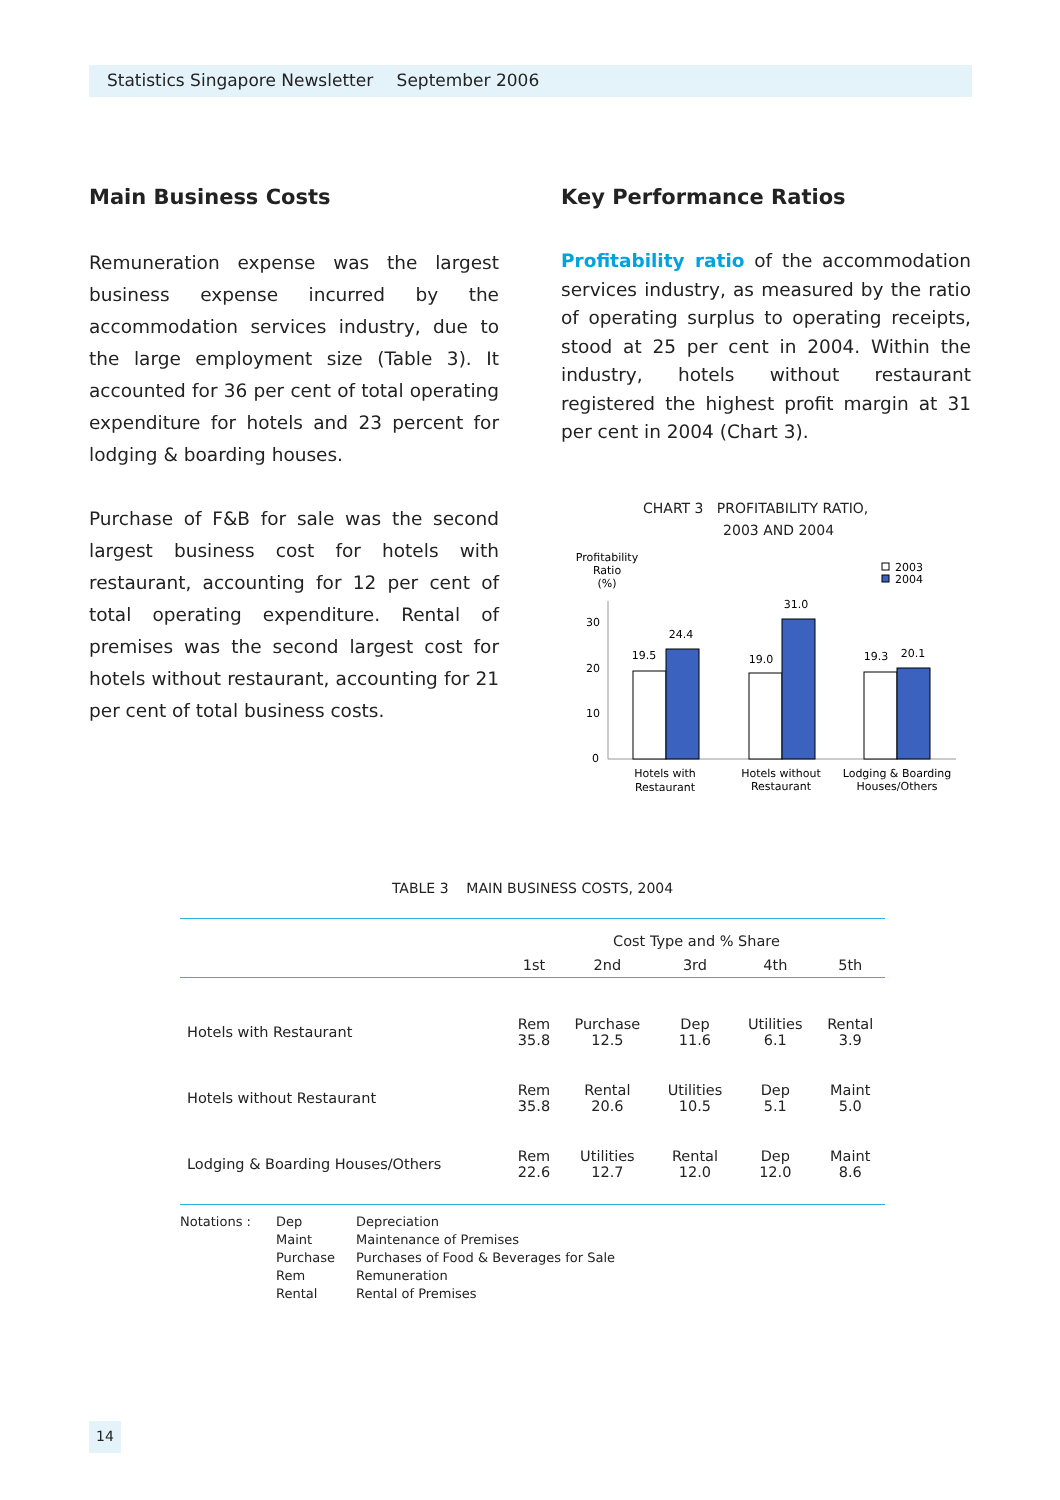Statistics Singapore Newsletter September 2006
Main Business Costs
Remuneration expense was the largest business expense incurred by the accommodation services industry, due to the large employment size (Table 3). It accounted for 36 per cent of total operating expenditure for hotels and 23 percent for lodging & boarding houses.
Purchase of F&B for sale was the second largest business cost for hotels with restaurant, accounting for 12 per cent of total operating expenditure. Rental of premises was the second largest cost for hotels without restaurant, accounting for 21 per cent of total business costs.
Key Performance Ratios
Profitability ratio of the accommodation services industry, as measured by the ratio of operating surplus to operating receipts, stood at 25 per cent in 2004. Within the industry, hotels without restaurant registered the highest profit margin at 31 per cent in 2004 (Chart 3).
CHART 3 PROFITABILITY RATIO,
2003 AND 2004
Profitability
Ratio
(%)
2003
2004
30
20
10
0
19.5
24.4
19.0
31.0
19.3
20.1
Hotels with
Restaurant
Hotels without
Restaurant
Lodging & Boarding
Houses/Others
TABLE 3 MAIN BUSINESS COSTS, 2004
| | Cost Type and % Share | | | | |
| --- | --- | --- | --- | --- | --- |
| | 1st | 2nd | 3rd | 4th | 5th |
| Hotels with Restaurant | Rem 35.8 | Purchase 12.5 | Dep 11.6 | Utilities 6.1 | Rental 3.9 |
| Hotels without Restaurant | Rem 35.8 | Rental 20.6 | Utilities 10.5 | Dep 5.1 | Maint 5.0 |
| Lodging & Boarding Houses/Others | Rem 22.6 | Utilities 12.7 | Rental 12.0 | Dep 12.0 | Maint 8.6 |
Notations : Dep
Maint
Purchase
Rem
Rental
Depreciation
Maintenance of Premises
Purchases of Food & Beverages for Sale
Remuneration
Rental of Premises
14